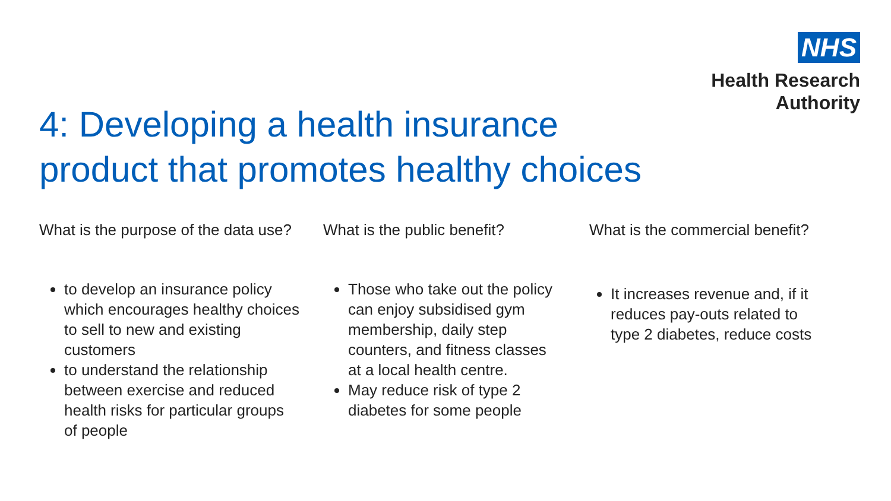NHS
Health Research
Authority
4: Developing a health insurance
product that promotes healthy choices
What is the purpose of the data use?
to develop an insurance policy which encourages healthy choices to sell to new and existing customers
to understand the relationship between exercise and reduced health risks for particular groups of people
What is the public benefit?
Those who take out the policy can enjoy subsidised gym membership, daily step counters, and fitness classes at a local health centre.
May reduce risk of type 2 diabetes for some people
What is the commercial benefit?
It increases revenue and, if it reduces pay-outs related to type 2 diabetes, reduce costs